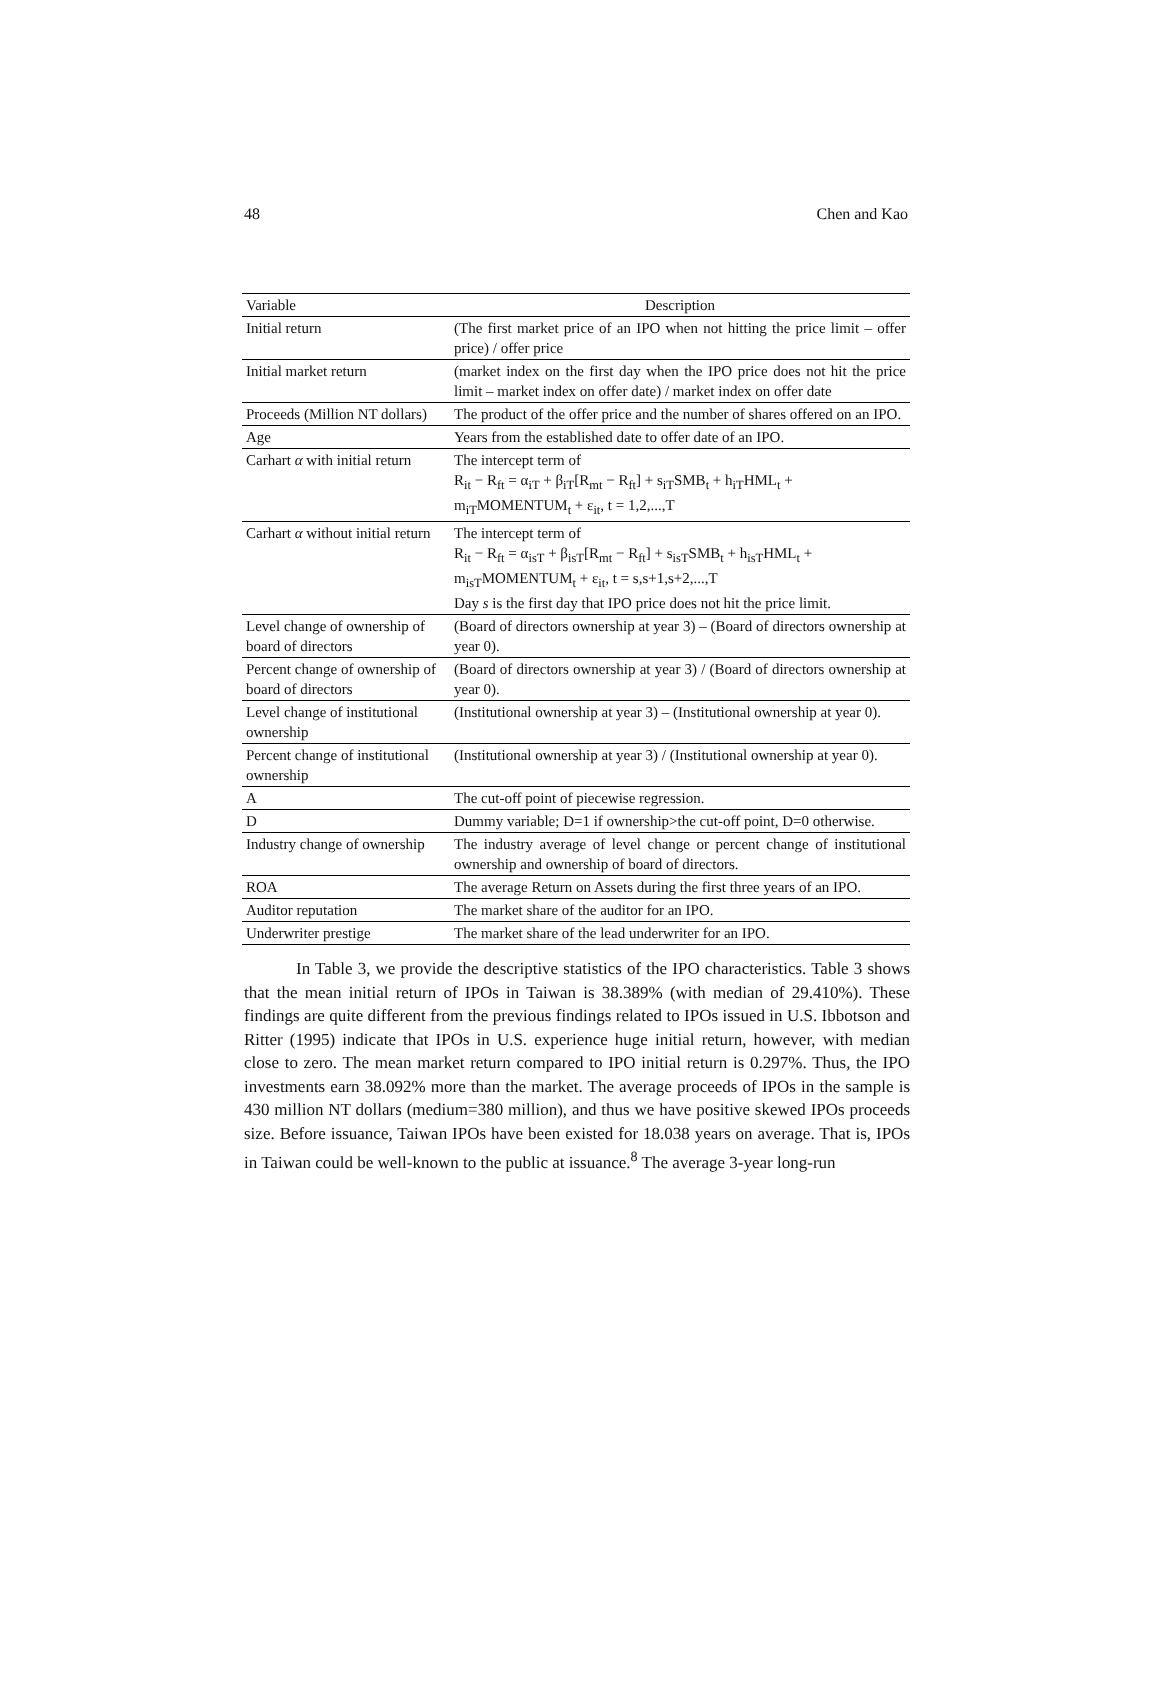48 Chen and Kao
| Variable | Description |
| --- | --- |
| Initial return | (The first market price of an IPO when not hitting the price limit – offer price) / offer price |
| Initial market return | (market index on the first day when the IPO price does not hit the price limit – market index on offer date) / market index on offer date |
| Proceeds (Million NT dollars) | The product of the offer price and the number of shares offered on an IPO. |
| Age | Years from the established date to offer date of an IPO. |
| Carhart α with initial return | The intercept term of R<sub>it</sub> − R<sub>ft</sub> = α<sub>iT</sub> + β<sub>iT</sub>[R<sub>mt</sub> − R<sub>ft</sub>] + s<sub>iT</sub>SMB<sub>t</sub> + h<sub>iT</sub>HML<sub>t</sub> + m<sub>iT</sub>MOMENTUM<sub>t</sub> + ε<sub>it</sub>, t = 1,2,...,T |
| Carhart α without initial return | The intercept term of R<sub>it</sub> − R<sub>ft</sub> = α<sub>isT</sub> + β<sub>isT</sub>[R<sub>mt</sub> − R<sub>ft</sub>] + s<sub>isT</sub>SMB<sub>t</sub> + h<sub>isT</sub>HML<sub>t</sub> + m<sub>isT</sub>MOMENTUM<sub>t</sub> + ε<sub>it</sub>, t = s,s+1,s+2,...,T Day s is the first day that IPO price does not hit the price limit. |
| Level change of ownership of board of directors | (Board of directors ownership at year 3) – (Board of directors ownership at year 0). |
| Percent change of ownership of board of directors | (Board of directors ownership at year 3) / (Board of directors ownership at year 0). |
| Level change of institutional ownership | (Institutional ownership at year 3) – (Institutional ownership at year 0). |
| Percent change of institutional ownership | (Institutional ownership at year 3) / (Institutional ownership at year 0). |
| A | The cut-off point of piecewise regression. |
| D | Dummy variable; D=1 if ownership>the cut-off point, D=0 otherwise. |
| Industry change of ownership | The industry average of level change or percent change of institutional ownership and ownership of board of directors. |
| ROA | The average Return on Assets during the first three years of an IPO. |
| Auditor reputation | The market share of the auditor for an IPO. |
| Underwriter prestige | The market share of the lead underwriter for an IPO. |
In Table 3, we provide the descriptive statistics of the IPO characteristics. Table 3 shows that the mean initial return of IPOs in Taiwan is 38.389% (with median of 29.410%). These findings are quite different from the previous findings related to IPOs issued in U.S. Ibbotson and Ritter (1995) indicate that IPOs in U.S. experience huge initial return, however, with median close to zero. The mean market return compared to IPO initial return is 0.297%. Thus, the IPO investments earn 38.092% more than the market. The average proceeds of IPOs in the sample is 430 million NT dollars (medium=380 million), and thus we have positive skewed IPOs proceeds size. Before issuance, Taiwan IPOs have been existed for 18.038 years on average. That is, IPOs in Taiwan could be well-known to the public at issuance.<sup>8</sup> The average 3-year long-run